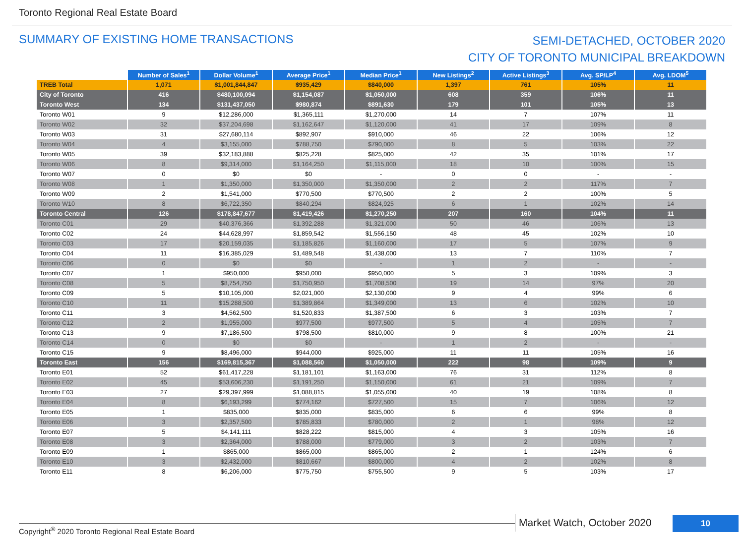Toronto Regional Real Estate Board
SUMMARY OF EXISTING HOME TRANSACTIONS
SEMI-DETACHED, OCTOBER 2020
CITY OF TORONTO MUNICIPAL BREAKDOWN
| | Number of Sales<sup>1</sup> | Dollar Volume<sup>1</sup> | Average Price<sup>1</sup> | Median Price<sup>1</sup> | New Listings<sup>2</sup> | Active Listings<sup>3</sup> | Avg. SP/LP<sup>4</sup> | Avg. LDOM<sup>5</sup> |
| --- | --- | --- | --- | --- | --- | --- | --- | --- |
| TREB Total | 1,071 | $1,001,844,847 | $935,429 | $840,000 | 1,397 | 761 | 105% | 11 |
| City of Toronto | 416 | $480,100,094 | $1,154,087 | $1,050,000 | 608 | 359 | 106% | 11 |
| Toronto West | 134 | $131,437,050 | $980,874 | $891,630 | 179 | 101 | 105% | 13 |
| Toronto W01 | 9 | $12,286,000 | $1,365,111 | $1,270,000 | 14 | 7 | 107% | 11 |
| Toronto W02 | 32 | $37,204,698 | $1,162,647 | $1,120,000 | 41 | 17 | 109% | 8 |
| Toronto W03 | 31 | $27,680,114 | $892,907 | $910,000 | 46 | 22 | 106% | 12 |
| Toronto W04 | 4 | $3,155,000 | $788,750 | $790,000 | 8 | 5 | 103% | 22 |
| Toronto W05 | 39 | $32,183,888 | $825,228 | $825,000 | 42 | 35 | 101% | 17 |
| Toronto W06 | 8 | $9,314,000 | $1,164,250 | $1,115,000 | 18 | 10 | 100% | 15 |
| Toronto W07 | 0 | $0 | $0 | - | 0 | 0 | - | - |
| Toronto W08 | 1 | $1,350,000 | $1,350,000 | $1,350,000 | 2 | 2 | 117% | 7 |
| Toronto W09 | 2 | $1,541,000 | $770,500 | $770,500 | 2 | 2 | 100% | 5 |
| Toronto W10 | 8 | $6,722,350 | $840,294 | $824,925 | 6 | 1 | 102% | 14 |
| Toronto Central | 126 | $178,847,677 | $1,419,426 | $1,270,250 | 207 | 160 | 104% | 11 |
| Toronto C01 | 29 | $40,376,366 | $1,392,288 | $1,321,000 | 50 | 46 | 106% | 13 |
| Toronto C02 | 24 | $44,628,997 | $1,859,542 | $1,556,150 | 48 | 45 | 102% | 10 |
| Toronto C03 | 17 | $20,159,035 | $1,185,826 | $1,160,000 | 17 | 5 | 107% | 9 |
| Toronto C04 | 11 | $16,385,029 | $1,489,548 | $1,438,000 | 13 | 7 | 110% | 7 |
| Toronto C06 | 0 | $0 | $0 | - | 1 | 2 | - | - |
| Toronto C07 | 1 | $950,000 | $950,000 | $950,000 | 5 | 3 | 109% | 3 |
| Toronto C08 | 5 | $8,754,750 | $1,750,950 | $1,708,500 | 19 | 14 | 97% | 20 |
| Toronto C09 | 5 | $10,105,000 | $2,021,000 | $2,130,000 | 9 | 4 | 99% | 6 |
| Toronto C10 | 11 | $15,288,500 | $1,389,864 | $1,349,000 | 13 | 6 | 102% | 10 |
| Toronto C11 | 3 | $4,562,500 | $1,520,833 | $1,387,500 | 6 | 3 | 103% | 7 |
| Toronto C12 | 2 | $1,955,000 | $977,500 | $977,500 | 5 | 4 | 105% | 7 |
| Toronto C13 | 9 | $7,186,500 | $798,500 | $810,000 | 9 | 8 | 100% | 21 |
| Toronto C14 | 0 | $0 | $0 | - | 1 | 2 | - | - |
| Toronto C15 | 9 | $8,496,000 | $944,000 | $925,000 | 11 | 11 | 105% | 16 |
| Toronto East | 156 | $169,815,367 | $1,088,560 | $1,050,000 | 222 | 98 | 109% | 9 |
| Toronto E01 | 52 | $61,417,228 | $1,181,101 | $1,163,000 | 76 | 31 | 112% | 8 |
| Toronto E02 | 45 | $53,606,230 | $1,191,250 | $1,150,000 | 61 | 21 | 109% | 7 |
| Toronto E03 | 27 | $29,397,999 | $1,088,815 | $1,055,000 | 40 | 19 | 108% | 8 |
| Toronto E04 | 8 | $6,193,299 | $774,162 | $727,500 | 15 | 7 | 106% | 12 |
| Toronto E05 | 1 | $835,000 | $835,000 | $835,000 | 6 | 6 | 99% | 8 |
| Toronto E06 | 3 | $2,357,500 | $785,833 | $780,000 | 2 | 1 | 98% | 12 |
| Toronto E07 | 5 | $4,141,111 | $828,222 | $815,000 | 4 | 3 | 105% | 16 |
| Toronto E08 | 3 | $2,364,000 | $788,000 | $779,000 | 3 | 2 | 103% | 7 |
| Toronto E09 | 1 | $865,000 | $865,000 | $865,000 | 2 | 1 | 124% | 6 |
| Toronto E10 | 3 | $2,432,000 | $810,667 | $800,000 | 4 | 2 | 102% | 8 |
| Toronto E11 | 8 | $6,206,000 | $775,750 | $755,500 | 9 | 5 | 103% | 17 |
Copyright<sup>®</sup> 2020 Toronto Regional Real Estate Board
Market Watch, October 2020 10